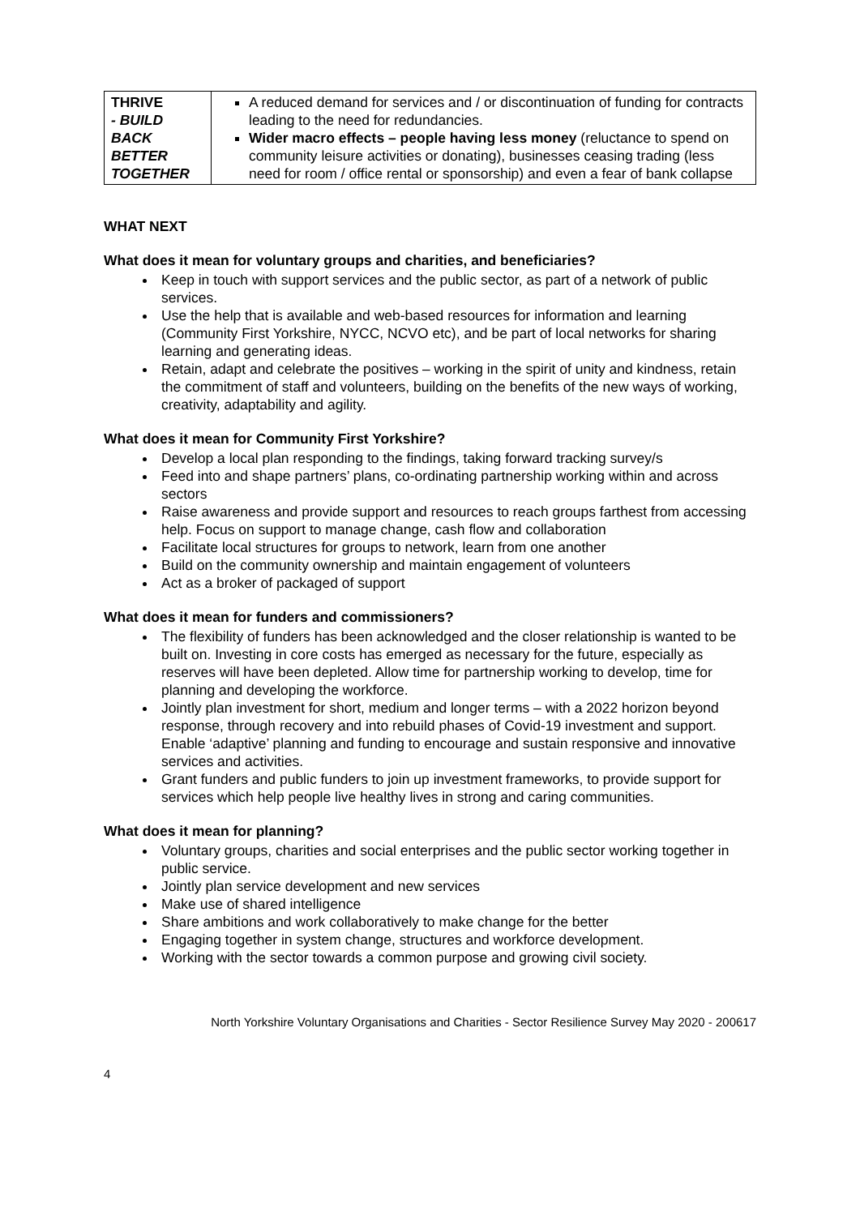| THRIVE - BUILD BACK BETTER TOGETHER | A reduced demand for services and / or discontinuation of funding for contracts leading to the need for redundancies. Wider macro effects – people having less money (reluctance to spend on community leisure activities or donating), businesses ceasing trading (less need for room / office rental or sponsorship) and even a fear of bank collapse |
WHAT NEXT
What does it mean for voluntary groups and charities, and beneficiaries?
Keep in touch with support services and the public sector, as part of a network of public services.
Use the help that is available and web-based resources for information and learning (Community First Yorkshire, NYCC, NCVO etc), and be part of local networks for sharing learning and generating ideas.
Retain, adapt and celebrate the positives – working in the spirit of unity and kindness, retain the commitment of staff and volunteers, building on the benefits of the new ways of working, creativity, adaptability and agility.
What does it mean for Community First Yorkshire?
Develop a local plan responding to the findings, taking forward tracking survey/s
Feed into and shape partners’ plans, co-ordinating partnership working within and across sectors
Raise awareness and provide support and resources to reach groups farthest from accessing help. Focus on support to manage change, cash flow and collaboration
Facilitate local structures for groups to network, learn from one another
Build on the community ownership and maintain engagement of volunteers
Act as a broker of packaged of support
What does it mean for funders and commissioners?
The flexibility of funders has been acknowledged and the closer relationship is wanted to be built on. Investing in core costs has emerged as necessary for the future, especially as reserves will have been depleted. Allow time for partnership working to develop, time for planning and developing the workforce.
Jointly plan investment for short, medium and longer terms – with a 2022 horizon beyond response, through recovery and into rebuild phases of Covid-19 investment and support. Enable ‘adaptive’ planning and funding to encourage and sustain responsive and innovative services and activities.
Grant funders and public funders to join up investment frameworks, to provide support for services which help people live healthy lives in strong and caring communities.
What does it mean for planning?
Voluntary groups, charities and social enterprises and the public sector working together in public service.
Jointly plan service development and new services
Make use of shared intelligence
Share ambitions and work collaboratively to make change for the better
Engaging together in system change, structures and workforce development.
Working with the sector towards a common purpose and growing civil society.
North Yorkshire Voluntary Organisations and Charities - Sector Resilience Survey May 2020 - 200617
4